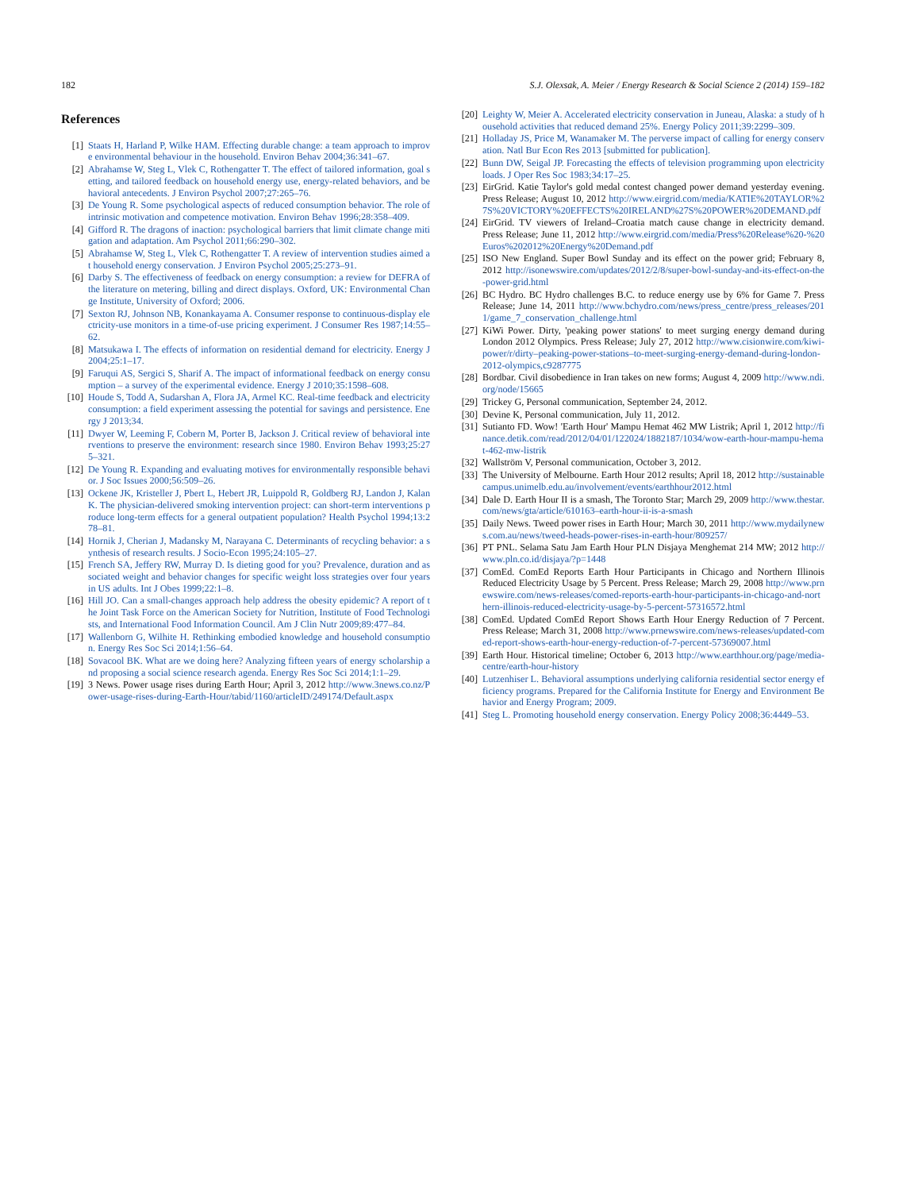182 S.J. Olexsak, A. Meier / Energy Research & Social Science 2 (2014) 159–182
References
[1] Staats H, Harland P, Wilke HAM. Effecting durable change: a team approach to improve environmental behaviour in the household. Environ Behav 2004;36:341–67.
[2] Abrahamse W, Steg L, Vlek C, Rothengatter T. The effect of tailored information, goal setting, and tailored feedback on household energy use, energy-related behaviors, and behavioral antecedents. J Environ Psychol 2007;27:265–76.
[3] De Young R. Some psychological aspects of reduced consumption behavior. The role of intrinsic motivation and competence motivation. Environ Behav 1996;28:358–409.
[4] Gifford R. The dragons of inaction: psychological barriers that limit climate change mitigation and adaptation. Am Psychol 2011;66:290–302.
[5] Abrahamse W, Steg L, Vlek C, Rothengatter T. A review of intervention studies aimed at household energy conservation. J Environ Psychol 2005;25:273–91.
[6] Darby S. The effectiveness of feedback on energy consumption: a review for DEFRA of the literature on metering, billing and direct displays. Oxford, UK: Environmental Change Institute, University of Oxford; 2006.
[7] Sexton RJ, Johnson NB, Konankayama A. Consumer response to continuous-display electricity-use monitors in a time-of-use pricing experiment. J Consumer Res 1987;14:55–62.
[8] Matsukawa I. The effects of information on residential demand for electricity. Energy J 2004;25:1–17.
[9] Faruqui AS, Sergici S, Sharif A. The impact of informational feedback on energy consumption – a survey of the experimental evidence. Energy J 2010;35:1598–608.
[10] Houde S, Todd A, Sudarshan A, Flora JA, Armel KC. Real-time feedback and electricity consumption: a field experiment assessing the potential for savings and persistence. Energy J 2013;34.
[11] Dwyer W, Leeming F, Cobern M, Porter B, Jackson J. Critical review of behavioral interventions to preserve the environment: research since 1980. Environ Behav 1993;25:275–321.
[12] De Young R. Expanding and evaluating motives for environmentally responsible behavior. J Soc Issues 2000;56:509–26.
[13] Ockene JK, Kristeller J, Pbert L, Hebert JR, Luippold R, Goldberg RJ, Landon J, Kalan K. The physician-delivered smoking intervention project: can short-term interventions produce long-term effects for a general outpatient population? Health Psychol 1994;13:278–81.
[14] Hornik J, Cherian J, Madansky M, Narayana C. Determinants of recycling behavior: a synthesis of research results. J Socio-Econ 1995;24:105–27.
[15] French SA, Jeffery RW, Murray D. Is dieting good for you? Prevalence, duration and associated weight and behavior changes for specific weight loss strategies over four years in US adults. Int J Obes 1999;22:1–8.
[16] Hill JO. Can a small-changes approach help address the obesity epidemic? A report of the Joint Task Force on the American Society for Nutrition, Institute of Food Technologists, and International Food Information Council. Am J Clin Nutr 2009;89:477–84.
[17] Wallenborn G, Wilhite H. Rethinking embodied knowledge and household consumption. Energy Res Soc Sci 2014;1:56–64.
[18] Sovacool BK. What are we doing here? Analyzing fifteen years of energy scholarship and proposing a social science research agenda. Energy Res Soc Sci 2014;1:1–29.
[19] 3 News. Power usage rises during Earth Hour; April 3, 2012 http://www.3news.co.nz/Power-usage-rises-during-Earth-Hour/tabid/1160/articleID/249174/Default.aspx
[20] Leighty W, Meier A. Accelerated electricity conservation in Juneau, Alaska: a study of household activities that reduced demand 25%. Energy Policy 2011;39:2299–309.
[21] Holladay JS, Price M, Wanamaker M. The perverse impact of calling for energy conservation. Natl Bur Econ Res 2013 [submitted for publication].
[22] Bunn DW, Seigal JP. Forecasting the effects of television programming upon electricity loads. J Oper Res Soc 1983;34:17–25.
[23] EirGrid. Katie Taylor's gold medal contest changed power demand yesterday evening. Press Release; August 10, 2012 http://www.eirgrid.com/media/KATIE%20TAYLOR%27S%20VICTORY%20EFFECTS%20IRELAND%27S%20POWER%20DEMAND.pdf
[24] EirGrid. TV viewers of Ireland–Croatia match cause change in electricity demand. Press Release; June 11, 2012 http://www.eirgrid.com/media/Press%20Release%20-%20Euros%202012%20Energy%20Demand.pdf
[25] ISO New England. Super Bowl Sunday and its effect on the power grid; February 8, 2012 http://isonewswire.com/updates/2012/2/8/super-bowl-sunday-and-its-effect-on-the-power-grid.html
[26] BC Hydro. BC Hydro challenges B.C. to reduce energy use by 6% for Game 7. Press Release; June 14, 2011 http://www.bchydro.com/news/press_centre/press_releases/2011/game_7_conservation_challenge.html
[27] KiWi Power. Dirty, 'peaking power stations' to meet surging energy demand during London 2012 Olympics. Press Release; July 27, 2012 http://www.cisionwire.com/kiwi-power/r/dirty–peaking-power-stations–to-meet-surging-energy-demand-during-london-2012-olympics,c9287775
[28] Bordbar. Civil disobedience in Iran takes on new forms; August 4, 2009 http://www.ndi.org/node/15665
[29] Trickey G, Personal communication, September 24, 2012.
[30] Devine K, Personal communication, July 11, 2012.
[31] Sutianto FD. Wow! 'Earth Hour' Mampu Hemat 462 MW Listrik; April 1, 2012 http://finance.detik.com/read/2012/04/01/122024/1882187/1034/wow-earth-hour-mampu-hemat-462-mw-listrik
[32] Wallström V, Personal communication, October 3, 2012.
[33] The University of Melbourne. Earth Hour 2012 results; April 18, 2012 http://sustainablecampus.unimelb.edu.au/involvement/events/earthhour2012.html
[34] Dale D. Earth Hour II is a smash, The Toronto Star; March 29, 2009 http://www.thestar.com/news/gta/article/610163–earth-hour-ii-is-a-smash
[35] Daily News. Tweed power rises in Earth Hour; March 30, 2011 http://www.mydailynews.com.au/news/tweed-heads-power-rises-in-earth-hour/809257/
[36] PT PNL. Selama Satu Jam Earth Hour PLN Disjaya Menghemat 214 MW; 2012 http://www.pln.co.id/disjaya/?p=1448
[37] ComEd. ComEd Reports Earth Hour Participants in Chicago and Northern Illinois Reduced Electricity Usage by 5 Percent. Press Release; March 29, 2008 http://www.prnewswire.com/news-releases/comed-reports-earth-hour-participants-in-chicago-and-northern-illinois-reduced-electricity-usage-by-5-percent-57316572.html
[38] ComEd. Updated ComEd Report Shows Earth Hour Energy Reduction of 7 Percent. Press Release; March 31, 2008 http://www.prnewswire.com/news-releases/updated-comed-report-shows-earth-hour-energy-reduction-of-7-percent-57369007.html
[39] Earth Hour. Historical timeline; October 6, 2013 http://www.earthhour.org/page/media-centre/earth-hour-history
[40] Lutzenhiser L. Behavioral assumptions underlying california residential sector energy efficiency programs. Prepared for the California Institute for Energy and Environment Behavior and Energy Program; 2009.
[41] Steg L. Promoting household energy conservation. Energy Policy 2008;36:4449–53.